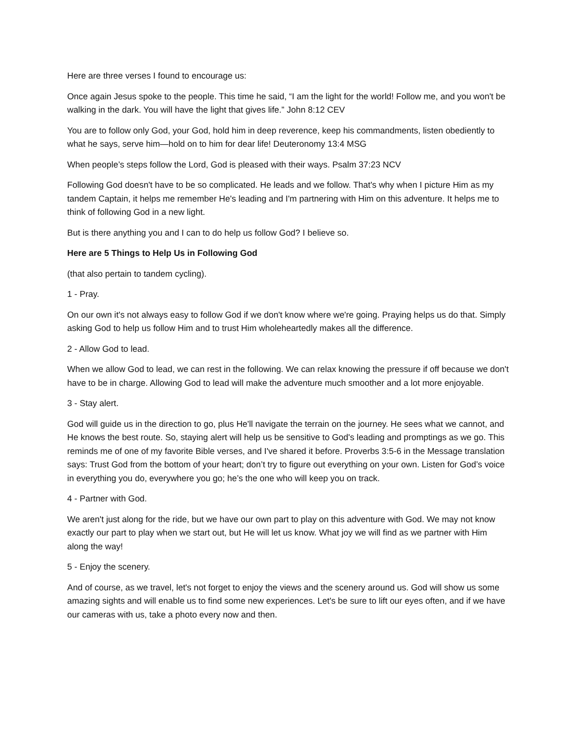Here are three verses I found to encourage us:
Once again Jesus spoke to the people. This time he said, “I am the light for the world! Follow me, and you won't be walking in the dark. You will have the light that gives life.” John 8:12 CEV
You are to follow only God, your God, hold him in deep reverence, keep his commandments, listen obediently to what he says, serve him—hold on to him for dear life! Deuteronomy 13:4 MSG
When people’s steps follow the Lord, God is pleased with their ways. Psalm 37:23 NCV
Following God doesn't have to be so complicated. He leads and we follow. That's why when I picture Him as my tandem Captain, it helps me remember He's leading and I'm partnering with Him on this adventure. It helps me to think of following God in a new light.
But is there anything you and I can to do help us follow God? I believe so.
Here are 5 Things to Help Us in Following God
(that also pertain to tandem cycling).
1 - Pray.
On our own it's not always easy to follow God if we don't know where we're going. Praying helps us do that. Simply asking God to help us follow Him and to trust Him wholeheartedly makes all the difference.
2 - Allow God to lead.
When we allow God to lead, we can rest in the following. We can relax knowing the pressure if off because we don't have to be in charge. Allowing God to lead will make the adventure much smoother and a lot more enjoyable.
3 - Stay alert.
God will guide us in the direction to go, plus He'll navigate the terrain on the journey. He sees what we cannot, and He knows the best route. So, staying alert will help us be sensitive to God's leading and promptings as we go. This reminds me of one of my favorite Bible verses, and I've shared it before. Proverbs 3:5-6 in the Message translation says: Trust God from the bottom of your heart; don’t try to figure out everything on your own. Listen for God’s voice in everything you do, everywhere you go; he’s the one who will keep you on track.
4 - Partner with God.
We aren't just along for the ride, but we have our own part to play on this adventure with God. We may not know exactly our part to play when we start out, but He will let us know. What joy we will find as we partner with Him along the way!
5 - Enjoy the scenery.
And of course, as we travel, let's not forget to enjoy the views and the scenery around us. God will show us some amazing sights and will enable us to find some new experiences. Let's be sure to lift our eyes often, and if we have our cameras with us, take a photo every now and then.